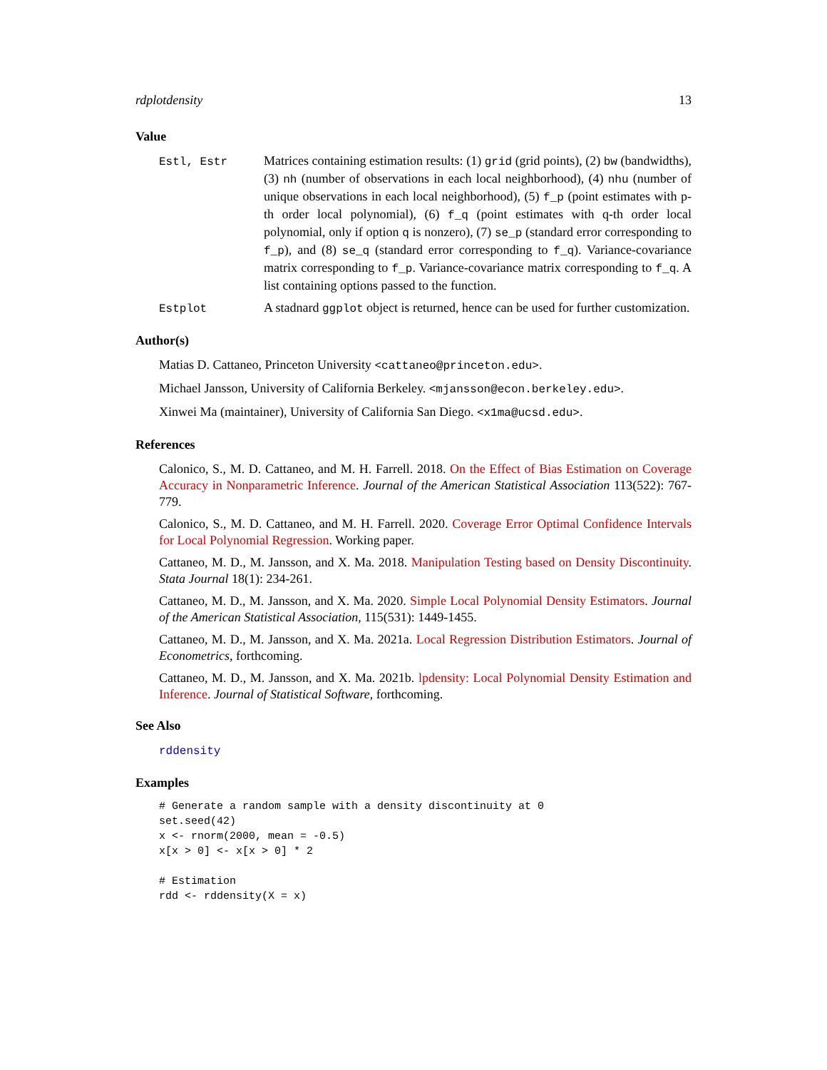rdplotdensity 13
Value
Estl, Estr Matrices containing estimation results: (1) grid (grid points), (2) bw (bandwidths), (3) nh (number of observations in each local neighborhood), (4) nhu (number of unique observations in each local neighborhood), (5) f_p (point estimates with p-th order local polynomial), (6) f_q (point estimates with q-th order local polynomial, only if option q is nonzero), (7) se_p (standard error corresponding to f_p), and (8) se_q (standard error corresponding to f_q). Variance-covariance matrix corresponding to f_p. Variance-covariance matrix corresponding to f_q. A list containing options passed to the function.
Estplot A stadnard ggplot object is returned, hence can be used for further customization.
Author(s)
Matias D. Cattaneo, Princeton University <cattaneo@princeton.edu>.
Michael Jansson, University of California Berkeley. <mjansson@econ.berkeley.edu>.
Xinwei Ma (maintainer), University of California San Diego. <x1ma@ucsd.edu>.
References
Calonico, S., M. D. Cattaneo, and M. H. Farrell. 2018. On the Effect of Bias Estimation on Coverage Accuracy in Nonparametric Inference. Journal of the American Statistical Association 113(522): 767-779.
Calonico, S., M. D. Cattaneo, and M. H. Farrell. 2020. Coverage Error Optimal Confidence Intervals for Local Polynomial Regression. Working paper.
Cattaneo, M. D., M. Jansson, and X. Ma. 2018. Manipulation Testing based on Density Discontinuity. Stata Journal 18(1): 234-261.
Cattaneo, M. D., M. Jansson, and X. Ma. 2020. Simple Local Polynomial Density Estimators. Journal of the American Statistical Association, 115(531): 1449-1455.
Cattaneo, M. D., M. Jansson, and X. Ma. 2021a. Local Regression Distribution Estimators. Journal of Econometrics, forthcoming.
Cattaneo, M. D., M. Jansson, and X. Ma. 2021b. lpdensity: Local Polynomial Density Estimation and Inference. Journal of Statistical Software, forthcoming.
See Also
rddensity
Examples
# Generate a random sample with a density discontinuity at 0
set.seed(42)
x <- rnorm(2000, mean = -0.5)
x[x > 0] <- x[x > 0] * 2

# Estimation
rdd <- rddensity(X = x)